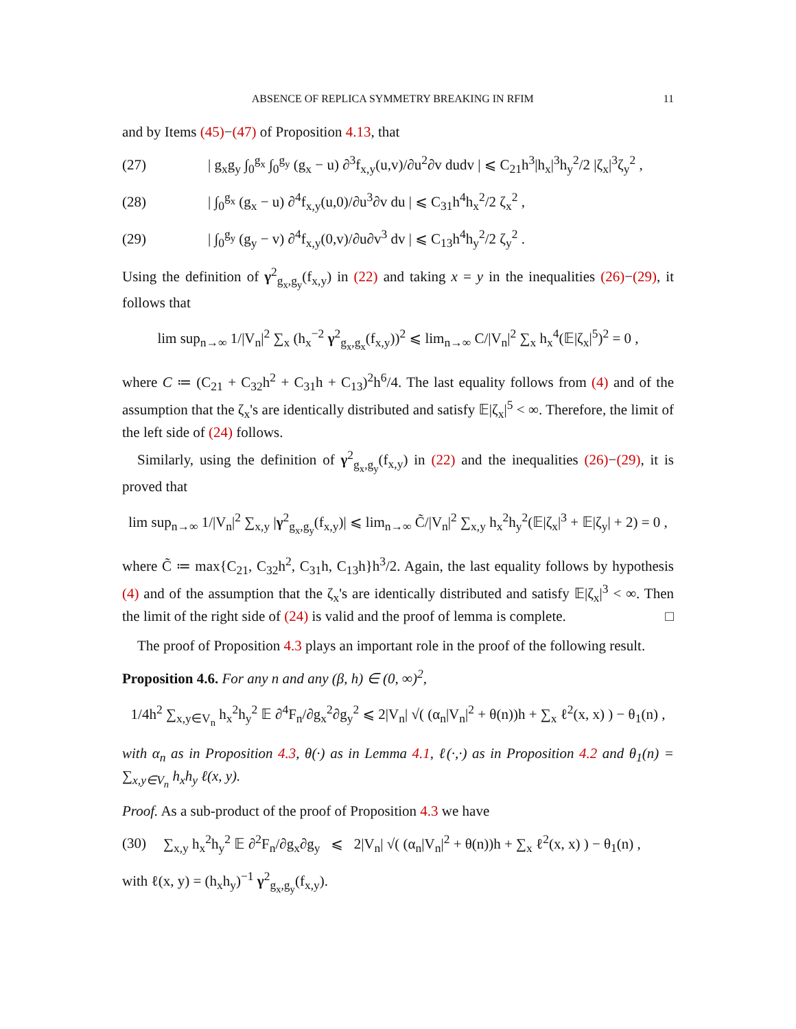ABSENCE OF REPLICA SYMMETRY BREAKING IN RFIM 11
and by Items (45)−(47) of Proposition 4.13, that
(27) | g<sub>x</sub>g<sub>y</sub> ∫<sub>0</sub><sup>g<sub>x</sub></sup> ∫<sub>0</sub><sup>g<sub>y</sub></sup> (g<sub>x</sub> − u) ∂<sup>3</sup>f<sub>x,y</sub>(u,v)/∂u<sup>2</sup>∂v dudv | ⩽ C<sub>21</sub>h<sup>3</sup>|h<sub>x</sub>|<sup>3</sup>h<sub>y</sub><sup>2</sup>/2 |ζ<sub>x</sub>|<sup>3</sup>ζ<sub>y</sub><sup>2</sup> ,
(28) | ∫<sub>0</sub><sup>g<sub>x</sub></sup> (g<sub>x</sub> − u) ∂<sup>4</sup>f<sub>x,y</sub>(u,0)/∂u<sup>3</sup>∂v du | ⩽ C<sub>31</sub>h<sup>4</sup>h<sub>x</sub><sup>2</sup>/2 ζ<sub>x</sub><sup>2</sup> ,
(29) | ∫<sub>0</sub><sup>g<sub>y</sub></sup> (g<sub>y</sub> − v) ∂<sup>4</sup>f<sub>x,y</sub>(0,v)/∂u∂v<sup>3</sup> dv | ⩽ C<sub>13</sub>h<sup>4</sup>h<sub>y</sub><sup>2</sup>/2 ζ<sub>y</sub><sup>2</sup> .
Using the definition of γ<sup>2</sup><sub>g<sub>x</sub>,g<sub>y</sub></sub>(f<sub>x,y</sub>) in (22) and taking x = y in the inequalities (26)−(29), it follows that
lim sup<sub>n→∞</sub> 1/|V<sub>n</sub>|<sup>2</sup> ∑<sub>x</sub> (h<sub>x</sub><sup>−2</sup> γ<sup>2</sup><sub>g<sub>x</sub>,g<sub>x</sub></sub>(f<sub>x,y</sub>))<sup>2</sup> ⩽ lim<sub>n→∞</sub> C/|V<sub>n</sub>|<sup>2</sup> ∑<sub>x</sub> h<sub>x</sub><sup>4</sup>(𝔼|ζ<sub>x</sub>|<sup>5</sup>)<sup>2</sup> = 0 ,
where C ≔ (C<sub>21</sub> + C<sub>32</sub>h<sup>2</sup> + C<sub>31</sub>h + C<sub>13</sub>)<sup>2</sup>h<sup>6</sup>/4. The last equality follows from (4) and of the assumption that the ζ<sub>x</sub>'s are identically distributed and satisfy 𝔼|ζ<sub>x</sub>|<sup>5</sup> < ∞. Therefore, the limit of the left side of (24) follows.
Similarly, using the definition of γ<sup>2</sup><sub>g<sub>x</sub>,g<sub>y</sub></sub>(f<sub>x,y</sub>) in (22) and the inequalities (26)−(29), it is proved that
lim sup<sub>n→∞</sub> 1/|V<sub>n</sub>|<sup>2</sup> ∑<sub>x,y</sub> |γ<sup>2</sup><sub>g<sub>x</sub>,g<sub>y</sub></sub>(f<sub>x,y</sub>)| ⩽ lim<sub>n→∞</sub> C̃/|V<sub>n</sub>|<sup>2</sup> ∑<sub>x,y</sub> h<sub>x</sub><sup>2</sup>h<sub>y</sub><sup>2</sup>(𝔼|ζ<sub>x</sub>|<sup>3</sup> + 𝔼|ζ<sub>y</sub>| + 2) = 0 ,
where C̃ ≔ max{C<sub>21</sub>, C<sub>32</sub>h<sup>2</sup>, C<sub>31</sub>h, C<sub>13</sub>h}h<sup>3</sup>/2. Again, the last equality follows by hypothesis (4) and of the assumption that the ζ<sub>x</sub>'s are identically distributed and satisfy 𝔼|ζ<sub>x</sub>|<sup>3</sup> < ∞. Then the limit of the right side of (24) is valid and the proof of lemma is complete. □
The proof of Proposition 4.3 plays an important role in the proof of the following result.
Proposition 4.6. For any n and any (β, h) ∈ (0, ∞)<sup>2</sup>,
1/4h<sup>2</sup> ∑<sub>x,y∈V<sub>n</sub></sub> h<sub>x</sub><sup>2</sup>h<sub>y</sub><sup>2</sup> 𝔼 ∂<sup>4</sup>F<sub>n</sub>/∂g<sub>x</sub><sup>2</sup>∂g<sub>y</sub><sup>2</sup> ⩽ 2|V<sub>n</sub>| √( (α<sub>n</sub>|V<sub>n</sub>|<sup>2</sup> + θ(n))h + ∑<sub>x</sub> ℓ<sup>2</sup>(x, x) ) − θ<sub>1</sub>(n) ,
with α<sub>n</sub> as in Proposition 4.3, θ(·) as in Lemma 4.1, ℓ(·,·) as in Proposition 4.2 and θ<sub>1</sub>(n) = ∑<sub>x,y∈V<sub>n</sub></sub> h<sub>x</sub>h<sub>y</sub> ℓ(x, y).
Proof. As a sub-product of the proof of Proposition 4.3 we have
(30) ∑<sub>x,y</sub> h<sub>x</sub><sup>2</sup>h<sub>y</sub><sup>2</sup> 𝔼 ∂<sup>2</sup>F<sub>n</sub>/∂g<sub>x</sub>∂g<sub>y</sub> ⩽ 2|V<sub>n</sub>| √( (α<sub>n</sub>|V<sub>n</sub>|<sup>2</sup> + θ(n))h + ∑<sub>x</sub> ℓ<sup>2</sup>(x, x) ) − θ<sub>1</sub>(n) ,
with ℓ(x, y) = (h<sub>x</sub>h<sub>y</sub>)<sup>−1</sup> γ<sup>2</sup><sub>g<sub>x</sub>,g<sub>y</sub></sub>(f<sub>x,y</sub>).